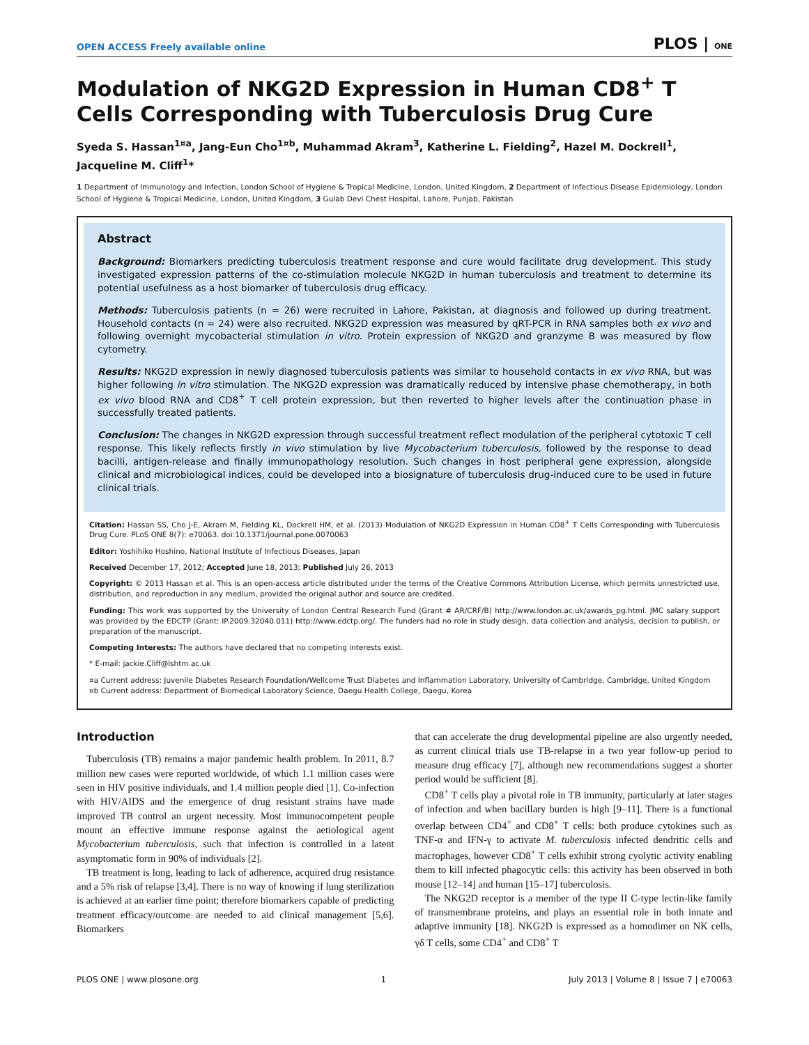OPEN ACCESS Freely available online PLOS | ONE
Modulation of NKG2D Expression in Human CD8<sup>+</sup> T Cells Corresponding with Tuberculosis Drug Cure
Syeda S. Hassan<sup>1¤a</sup>, Jang-Eun Cho<sup>1¤b</sup>, Muhammad Akram<sup>3</sup>, Katherine L. Fielding<sup>2</sup>, Hazel M. Dockrell<sup>1</sup>, Jacqueline M. Cliff<sup>1</sup>*
1 Department of Immunology and Infection, London School of Hygiene & Tropical Medicine, London, United Kingdom, 2 Department of Infectious Disease Epidemiology, London School of Hygiene & Tropical Medicine, London, United Kingdom, 3 Gulab Devi Chest Hospital, Lahore, Punjab, Pakistan
Abstract
Background: Biomarkers predicting tuberculosis treatment response and cure would facilitate drug development. This study investigated expression patterns of the co-stimulation molecule NKG2D in human tuberculosis and treatment to determine its potential usefulness as a host biomarker of tuberculosis drug efficacy.
Methods: Tuberculosis patients (n = 26) were recruited in Lahore, Pakistan, at diagnosis and followed up during treatment. Household contacts (n = 24) were also recruited. NKG2D expression was measured by qRT-PCR in RNA samples both ex vivo and following overnight mycobacterial stimulation in vitro. Protein expression of NKG2D and granzyme B was measured by flow cytometry.
Results: NKG2D expression in newly diagnosed tuberculosis patients was similar to household contacts in ex vivo RNA, but was higher following in vitro stimulation. The NKG2D expression was dramatically reduced by intensive phase chemotherapy, in both ex vivo blood RNA and CD8<sup>+</sup> T cell protein expression, but then reverted to higher levels after the continuation phase in successfully treated patients.
Conclusion: The changes in NKG2D expression through successful treatment reflect modulation of the peripheral cytotoxic T cell response. This likely reflects firstly in vivo stimulation by live Mycobacterium tuberculosis, followed by the response to dead bacilli, antigen-release and finally immunopathology resolution. Such changes in host peripheral gene expression, alongside clinical and microbiological indices, could be developed into a biosignature of tuberculosis drug-induced cure to be used in future clinical trials.
Citation: Hassan SS, Cho J-E, Akram M, Fielding KL, Dockrell HM, et al. (2013) Modulation of NKG2D Expression in Human CD8<sup>+</sup> T Cells Corresponding with Tuberculosis Drug Cure. PLoS ONE 8(7): e70063. doi:10.1371/journal.pone.0070063
Editor: Yoshihiko Hoshino, National Institute of Infectious Diseases, Japan
Received December 17, 2012; Accepted June 18, 2013; Published July 26, 2013
Copyright: © 2013 Hassan et al. This is an open-access article distributed under the terms of the Creative Commons Attribution License, which permits unrestricted use, distribution, and reproduction in any medium, provided the original author and source are credited.
Funding: This work was supported by the University of London Central Research Fund (Grant # AR/CRF/B) http://www.london.ac.uk/awards_pg.html. JMC salary support was provided by the EDCTP (Grant: IP.2009.32040.011) http://www.edctp.org/. The funders had no role in study design, data collection and analysis, decision to publish, or preparation of the manuscript.
Competing Interests: The authors have declared that no competing interests exist.
* E-mail: jackie.Cliff@lshtm.ac.uk
¤a Current address: Juvenile Diabetes Research Foundation/Wellcome Trust Diabetes and Inflammation Laboratory, University of Cambridge, Cambridge, United Kingdom
¤b Current address: Department of Biomedical Laboratory Science, Daegu Health College, Daegu, Korea
Introduction
Tuberculosis (TB) remains a major pandemic health problem. In 2011, 8.7 million new cases were reported worldwide, of which 1.1 million cases were seen in HIV positive individuals, and 1.4 million people died [1]. Co-infection with HIV/AIDS and the emergence of drug resistant strains have made improved TB control an urgent necessity. Most immunocompetent people mount an effective immune response against the aetiological agent Mycobacterium tuberculosis, such that infection is controlled in a latent asymptomatic form in 90% of individuals [2].
TB treatment is long, leading to lack of adherence, acquired drug resistance and a 5% risk of relapse [3,4]. There is no way of knowing if lung sterilization is achieved at an earlier time point; therefore biomarkers capable of predicting treatment efficacy/outcome are needed to aid clinical management [5,6]. Biomarkers
that can accelerate the drug developmental pipeline are also urgently needed, as current clinical trials use TB-relapse in a two year follow-up period to measure drug efficacy [7], although new recommendations suggest a shorter period would be sufficient [8].
CD8<sup>+</sup> T cells play a pivotal role in TB immunity, particularly at later stages of infection and when bacillary burden is high [9–11]. There is a functional overlap between CD4<sup>+</sup> and CD8<sup>+</sup> T cells: both produce cytokines such as TNF-α and IFN-γ to activate M. tuberculosis infected dendritic cells and macrophages, however CD8<sup>+</sup> T cells exhibit strong cyolytic activity enabling them to kill infected phagocytic cells: this activity has been observed in both mouse [12–14] and human [15–17] tuberculosis.
The NKG2D receptor is a member of the type II C-type lectin-like family of transmembrane proteins, and plays an essential role in both innate and adaptive immunity [18]. NKG2D is expressed as a homodimer on NK cells, γδ T cells, some CD4<sup>+</sup> and CD8<sup>+</sup> T
PLOS ONE | www.plosone.org 1 July 2013 | Volume 8 | Issue 7 | e70063